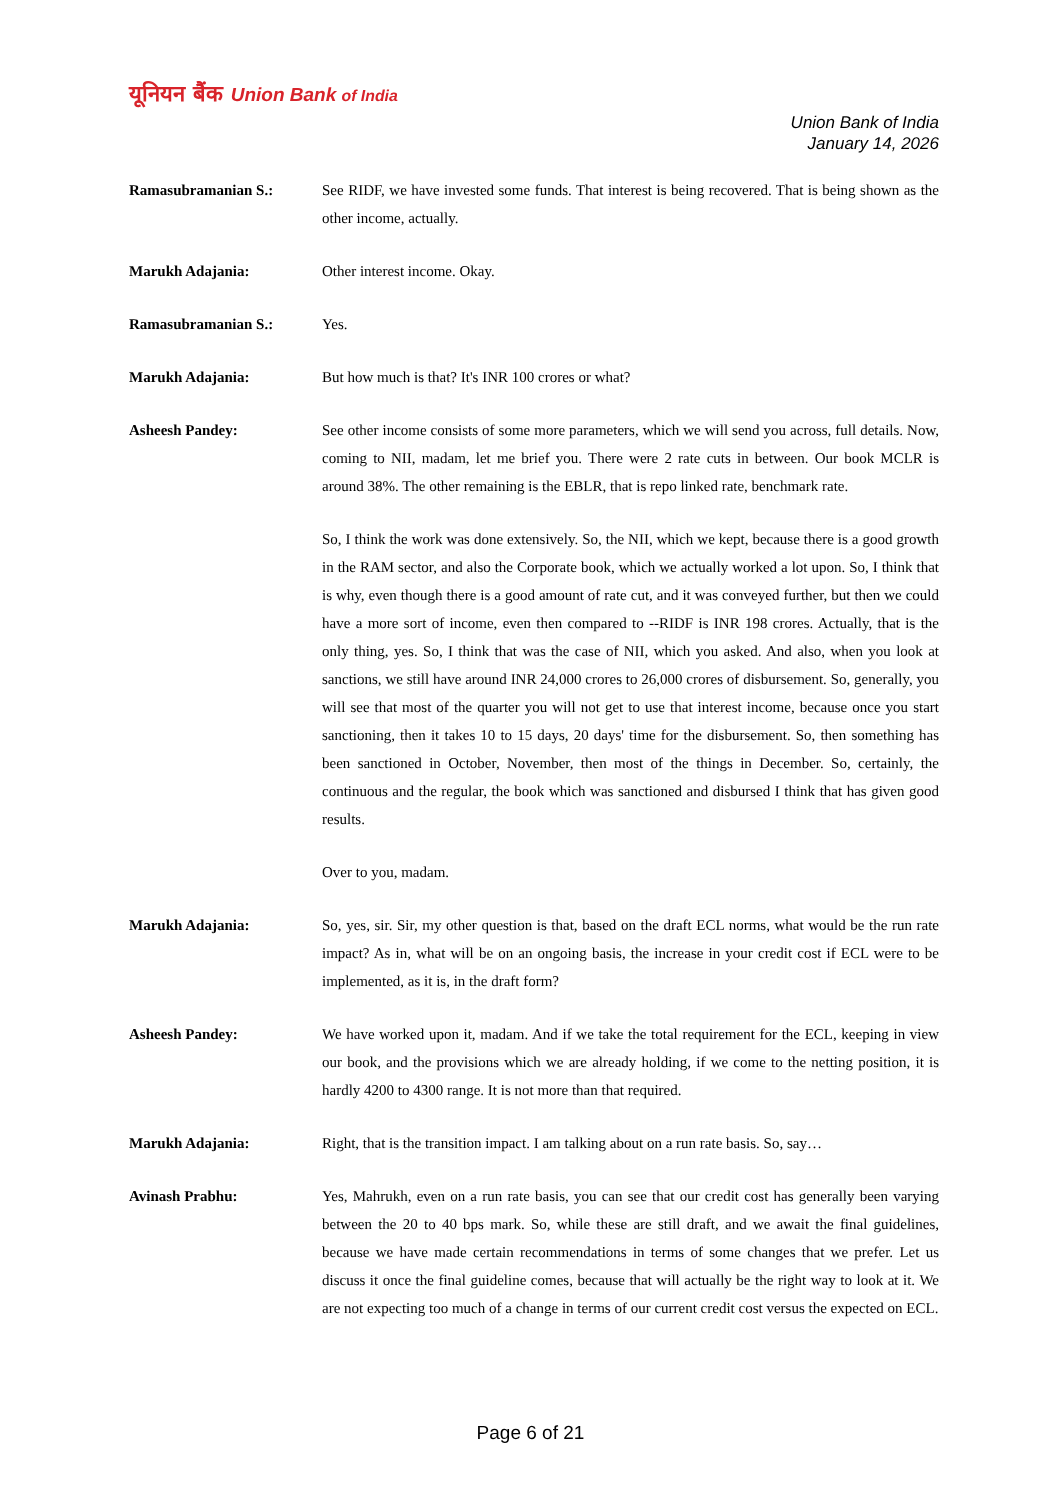यूनियन बैंक Union Bank of India
Union Bank of India
January 14, 2026
Ramasubramanian S.: See RIDF, we have invested some funds. That interest is being recovered. That is being shown as the other income, actually.
Marukh Adajania: Other interest income. Okay.
Ramasubramanian S.: Yes.
Marukh Adajania: But how much is that? It's INR 100 crores or what?
Asheesh Pandey: See other income consists of some more parameters, which we will send you across, full details. Now, coming to NII, madam, let me brief you. There were 2 rate cuts in between. Our book MCLR is around 38%. The other remaining is the EBLR, that is repo linked rate, benchmark rate.
So, I think the work was done extensively. So, the NII, which we kept, because there is a good growth in the RAM sector, and also the Corporate book, which we actually worked a lot upon. So, I think that is why, even though there is a good amount of rate cut, and it was conveyed further, but then we could have a more sort of income, even then compared to --RIDF is INR 198 crores. Actually, that is the only thing, yes. So, I think that was the case of NII, which you asked. And also, when you look at sanctions, we still have around INR 24,000 crores to 26,000 crores of disbursement. So, generally, you will see that most of the quarter you will not get to use that interest income, because once you start sanctioning, then it takes 10 to 15 days, 20 days' time for the disbursement. So, then something has been sanctioned in October, November, then most of the things in December. So, certainly, the continuous and the regular, the book which was sanctioned and disbursed I think that has given good results.
Over to you, madam.
Marukh Adajania: So, yes, sir. Sir, my other question is that, based on the draft ECL norms, what would be the run rate impact? As in, what will be on an ongoing basis, the increase in your credit cost if ECL were to be implemented, as it is, in the draft form?
Asheesh Pandey: We have worked upon it, madam. And if we take the total requirement for the ECL, keeping in view our book, and the provisions which we are already holding, if we come to the netting position, it is hardly 4200 to 4300 range. It is not more than that required.
Marukh Adajania: Right, that is the transition impact. I am talking about on a run rate basis. So, say…
Avinash Prabhu: Yes, Mahrukh, even on a run rate basis, you can see that our credit cost has generally been varying between the 20 to 40 bps mark. So, while these are still draft, and we await the final guidelines, because we have made certain recommendations in terms of some changes that we prefer. Let us discuss it once the final guideline comes, because that will actually be the right way to look at it. We are not expecting too much of a change in terms of our current credit cost versus the expected on ECL.
Page 6 of 21